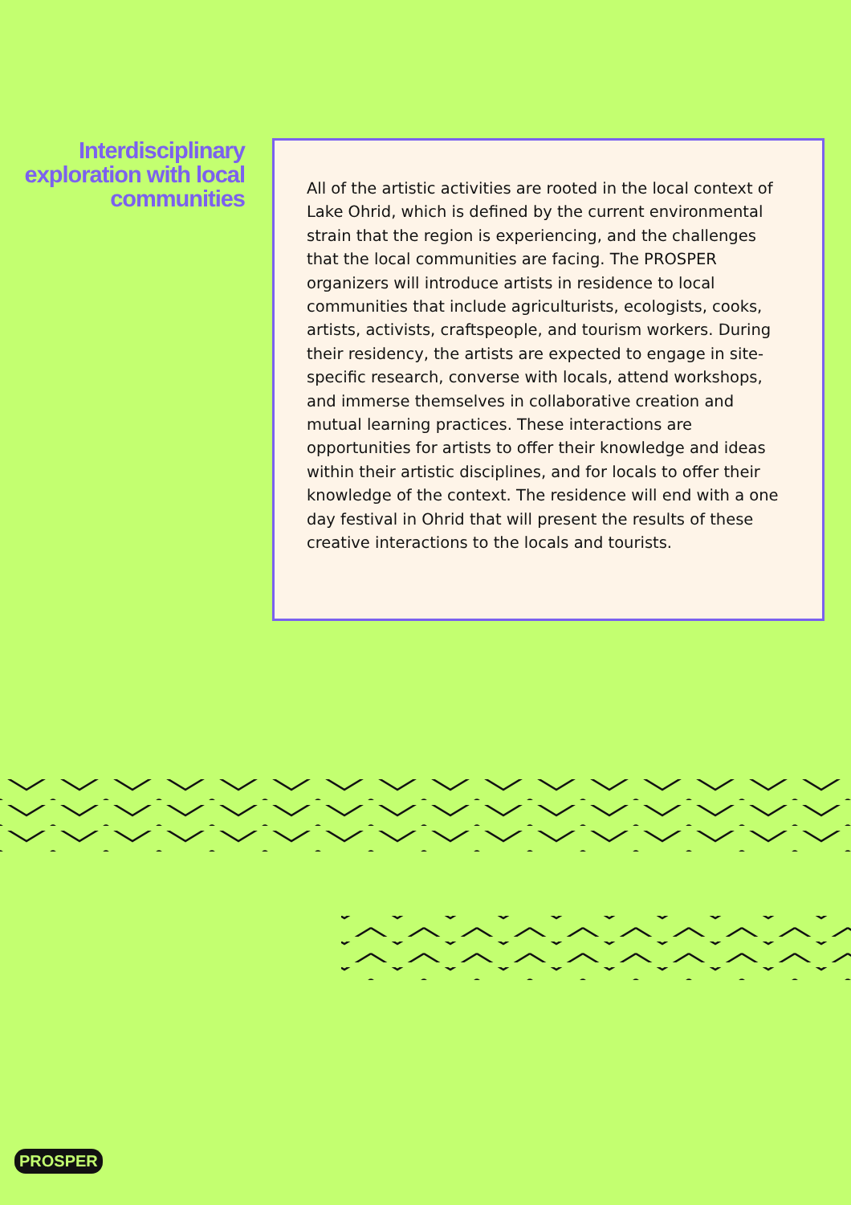Interdisciplinary exploration with local communities
All of the artistic activities are rooted in the local context of Lake Ohrid, which is defined by the current environmental strain that the region is experiencing, and the challenges that the local communities are facing. The PROSPER organizers will introduce artists in residence to local communities that include agriculturists, ecologists, cooks, artists, activists, craftspeople, and tourism workers. During their residency, the artists are expected to engage in site-specific research, converse with locals, attend workshops, and immerse themselves in collaborative creation and mutual learning practices. These interactions are opportunities for artists to offer their knowledge and ideas within their artistic disciplines, and for locals to offer their knowledge of the context. The residence will end with a one day festival in Ohrid that will present the results of these creative interactions to the locals and tourists.
PROSPER